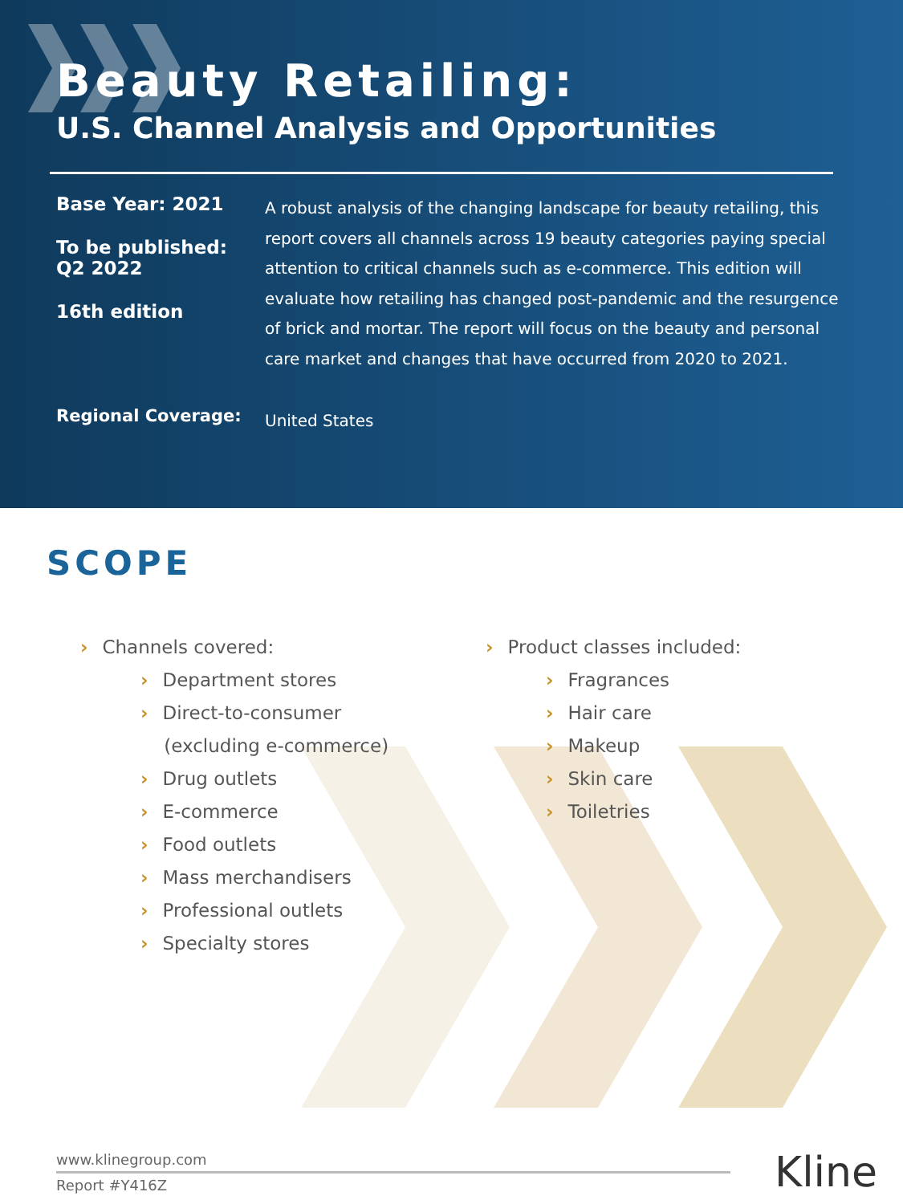Beauty Retailing:
U.S. Channel Analysis and Opportunities
Base Year: 2021
To be published:
Q2 2022
16th edition
A robust analysis of the changing landscape for beauty retailing, this report covers all channels across 19 beauty categories paying special attention to critical channels such as e-commerce. This edition will evaluate how retailing has changed post-pandemic and the resurgence of brick and mortar. The report will focus on the beauty and personal care market and changes that have occurred from 2020 to 2021.
Regional Coverage:
United States
SCOPE
› Channels covered:
› Department stores
› Direct-to-consumer
(excluding e-commerce)
› Drug outlets
› E-commerce
› Food outlets
› Mass merchandisers
› Professional outlets
› Specialty stores
› Product classes included:
› Fragrances
› Hair care
› Makeup
› Skin care
› Toiletries
www.klinegroup.com
Report #Y416Z
Kline